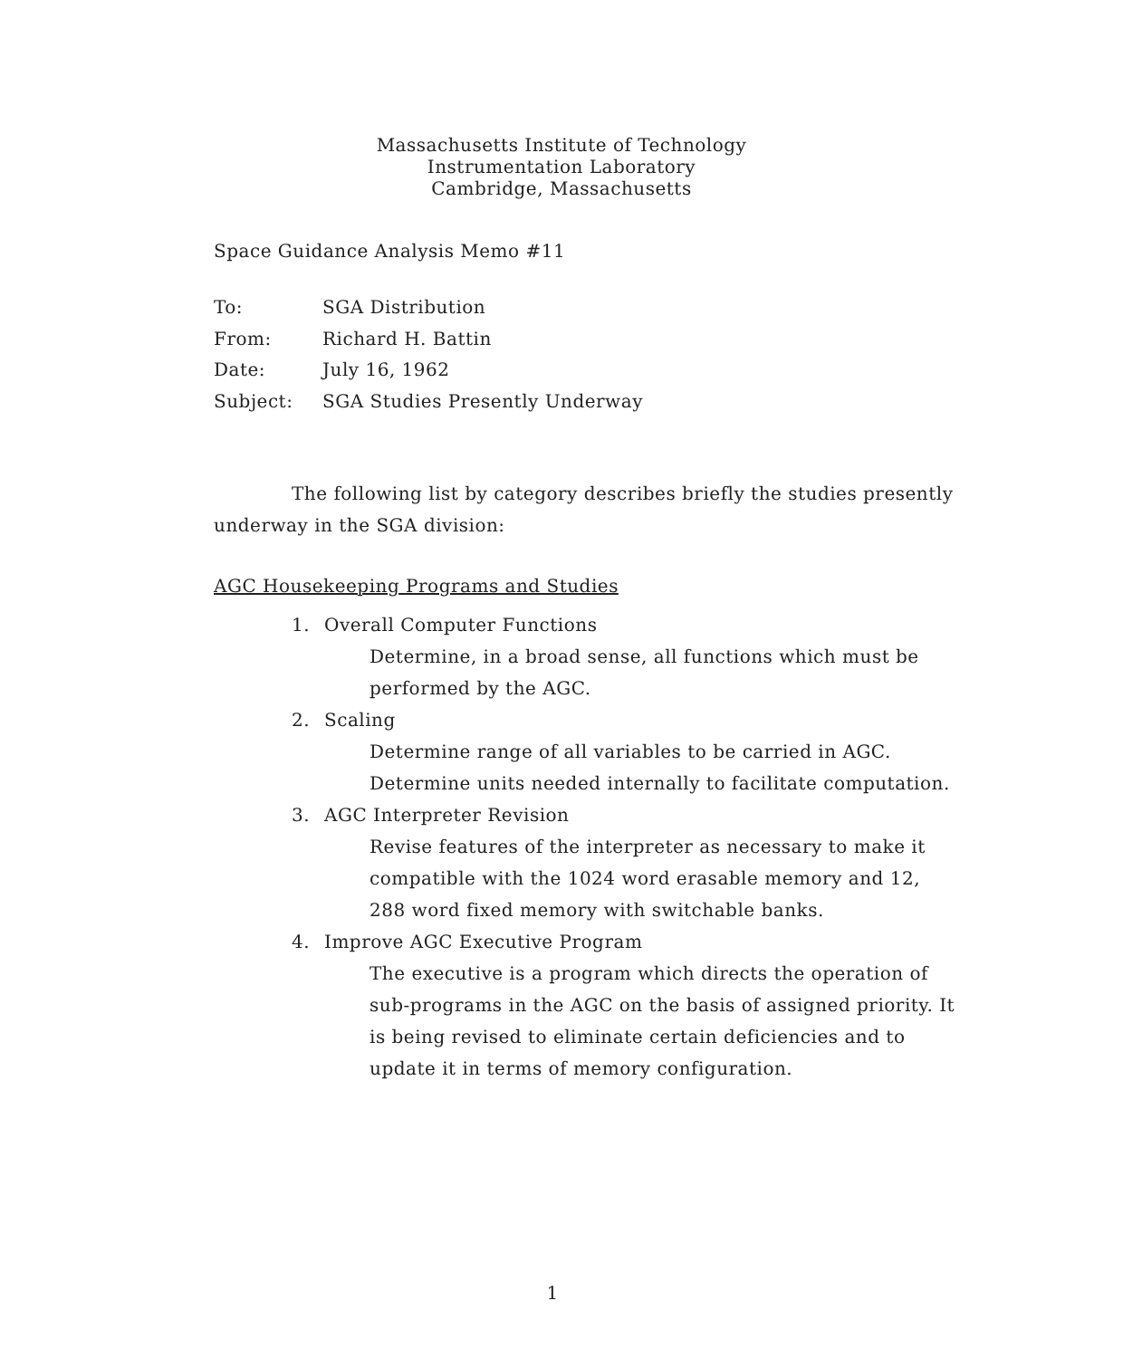Massachusetts Institute of Technology
Instrumentation Laboratory
Cambridge, Massachusetts
Space Guidance Analysis Memo #11
| To: | SGA Distribution |
| From: | Richard H. Battin |
| Date: | July 16, 1962 |
| Subject: | SGA Studies Presently Underway |
The following list by category describes briefly the studies presently underway in the SGA division:
AGC Housekeeping Programs and Studies
1. Overall Computer Functions
Determine, in a broad sense, all functions which must be performed by the AGC.
2. Scaling
Determine range of all variables to be carried in AGC. Determine units needed internally to facilitate computation.
3. AGC Interpreter Revision
Revise features of the interpreter as necessary to make it compatible with the 1024 word erasable memory and 12, 288 word fixed memory with switchable banks.
4. Improve AGC Executive Program
The executive is a program which directs the operation of sub-programs in the AGC on the basis of assigned priority. It is being revised to eliminate certain deficiencies and to update it in terms of memory configuration.
1